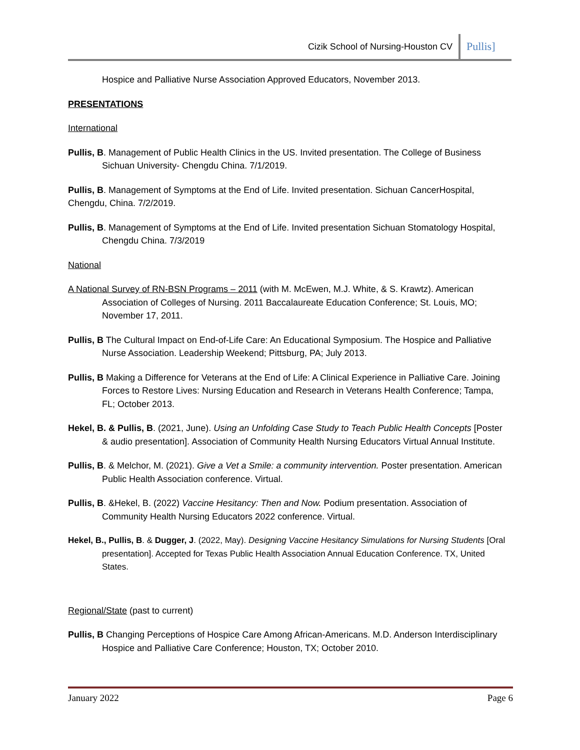Cizik School of Nursing-Houston CV Pullis]
Hospice and Palliative Nurse Association Approved Educators, November 2013.
PRESENTATIONS
International
Pullis, B. Management of Public Health Clinics in the US. Invited presentation. The College of Business Sichuan University- Chengdu China. 7/1/2019.
Pullis, B. Management of Symptoms at the End of Life. Invited presentation. Sichuan CancerHospital, Chengdu, China. 7/2/2019.
Pullis, B. Management of Symptoms at the End of Life. Invited presentation Sichuan Stomatology Hospital, Chengdu China. 7/3/2019
National
A National Survey of RN-BSN Programs – 2011 (with M. McEwen, M.J. White, & S. Krawtz). American Association of Colleges of Nursing. 2011 Baccalaureate Education Conference; St. Louis, MO; November 17, 2011.
Pullis, B The Cultural Impact on End-of-Life Care: An Educational Symposium. The Hospice and Palliative Nurse Association. Leadership Weekend; Pittsburg, PA; July 2013.
Pullis, B Making a Difference for Veterans at the End of Life: A Clinical Experience in Palliative Care. Joining Forces to Restore Lives: Nursing Education and Research in Veterans Health Conference; Tampa, FL; October 2013.
Hekel, B. & Pullis, B. (2021, June). Using an Unfolding Case Study to Teach Public Health Concepts [Poster & audio presentation]. Association of Community Health Nursing Educators Virtual Annual Institute.
Pullis, B. & Melchor, M. (2021). Give a Vet a Smile: a community intervention. Poster presentation. American Public Health Association conference. Virtual.
Pullis, B. &Hekel, B. (2022) Vaccine Hesitancy: Then and Now. Podium presentation. Association of Community Health Nursing Educators 2022 conference. Virtual.
Hekel, B., Pullis, B. & Dugger, J. (2022, May). Designing Vaccine Hesitancy Simulations for Nursing Students [Oral presentation]. Accepted for Texas Public Health Association Annual Education Conference. TX, United States.
Regional/State (past to current)
Pullis, B Changing Perceptions of Hospice Care Among African-Americans. M.D. Anderson Interdisciplinary Hospice and Palliative Care Conference; Houston, TX; October 2010.
January 2022 Page 6